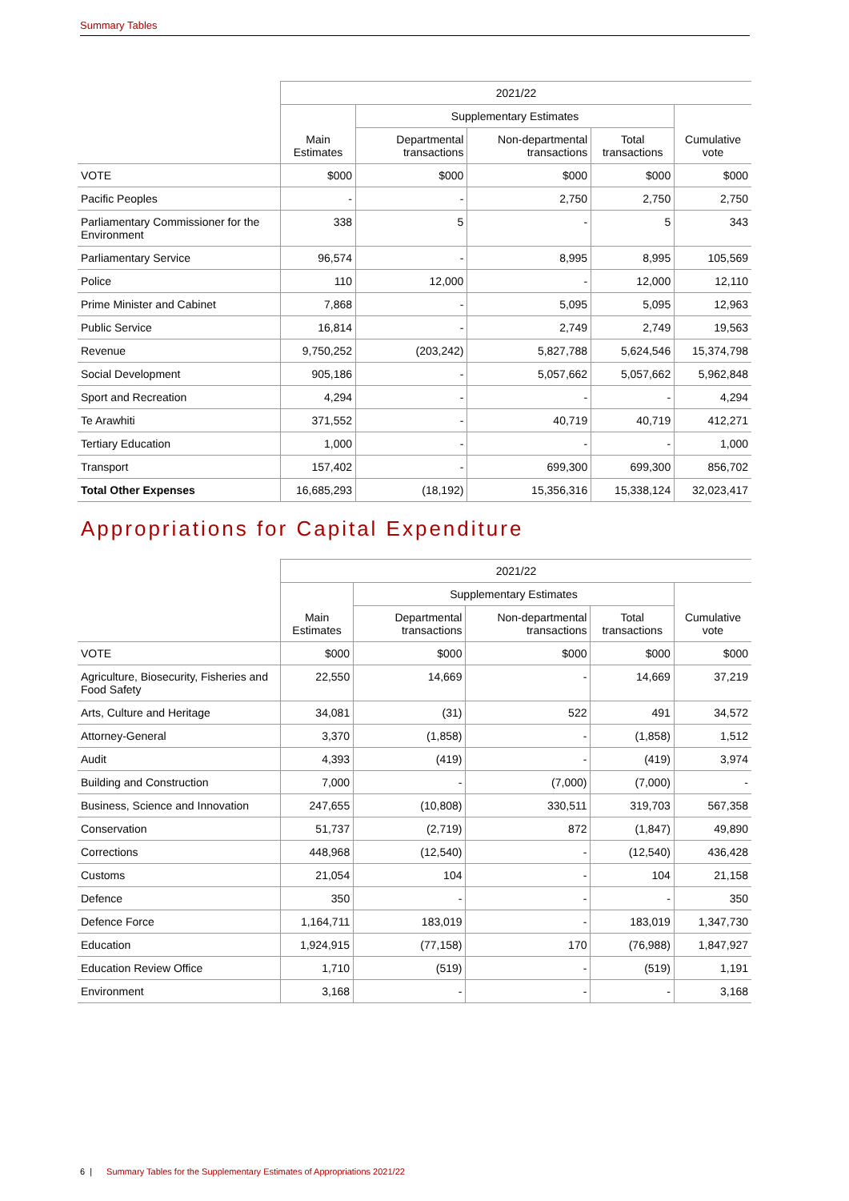Summary Tables
| | 2021/22 | | | | |
| --- | --- | --- | --- | --- | --- |
| | Main Estimates | Supplementary Estimates | | | Cumulative vote |
| | | Departmental transactions | Non-departmental transactions | Total transactions | |
| VOTE | $000 | $000 | $000 | $000 | $000 |
| Pacific Peoples | - | - | 2,750 | 2,750 | 2,750 |
| Parliamentary Commissioner for the Environment | 338 | 5 | - | 5 | 343 |
| Parliamentary Service | 96,574 | - | 8,995 | 8,995 | 105,569 |
| Police | 110 | 12,000 | - | 12,000 | 12,110 |
| Prime Minister and Cabinet | 7,868 | - | 5,095 | 5,095 | 12,963 |
| Public Service | 16,814 | - | 2,749 | 2,749 | 19,563 |
| Revenue | 9,750,252 | (203,242) | 5,827,788 | 5,624,546 | 15,374,798 |
| Social Development | 905,186 | - | 5,057,662 | 5,057,662 | 5,962,848 |
| Sport and Recreation | 4,294 | - | - | - | 4,294 |
| Te Arawhiti | 371,552 | - | 40,719 | 40,719 | 412,271 |
| Tertiary Education | 1,000 | - | - | - | 1,000 |
| Transport | 157,402 | - | 699,300 | 699,300 | 856,702 |
| Total Other Expenses | 16,685,293 | (18,192) | 15,356,316 | 15,338,124 | 32,023,417 |
Appropriations for Capital Expenditure
| | 2021/22 | | | | |
| --- | --- | --- | --- | --- | --- |
| | Main Estimates | Supplementary Estimates | | | Cumulative vote |
| | | Departmental transactions | Non-departmental transactions | Total transactions | |
| VOTE | $000 | $000 | $000 | $000 | $000 |
| Agriculture, Biosecurity, Fisheries and Food Safety | 22,550 | 14,669 | - | 14,669 | 37,219 |
| Arts, Culture and Heritage | 34,081 | (31) | 522 | 491 | 34,572 |
| Attorney-General | 3,370 | (1,858) | - | (1,858) | 1,512 |
| Audit | 4,393 | (419) | - | (419) | 3,974 |
| Building and Construction | 7,000 | - | (7,000) | (7,000) | - |
| Business, Science and Innovation | 247,655 | (10,808) | 330,511 | 319,703 | 567,358 |
| Conservation | 51,737 | (2,719) | 872 | (1,847) | 49,890 |
| Corrections | 448,968 | (12,540) | - | (12,540) | 436,428 |
| Customs | 21,054 | 104 | - | 104 | 21,158 |
| Defence | 350 | - | - | - | 350 |
| Defence Force | 1,164,711 | 183,019 | - | 183,019 | 1,347,730 |
| Education | 1,924,915 | (77,158) | 170 | (76,988) | 1,847,927 |
| Education Review Office | 1,710 | (519) | - | (519) | 1,191 |
| Environment | 3,168 | - | - | - | 3,168 |
6 | Summary Tables for the Supplementary Estimates of Appropriations 2021/22